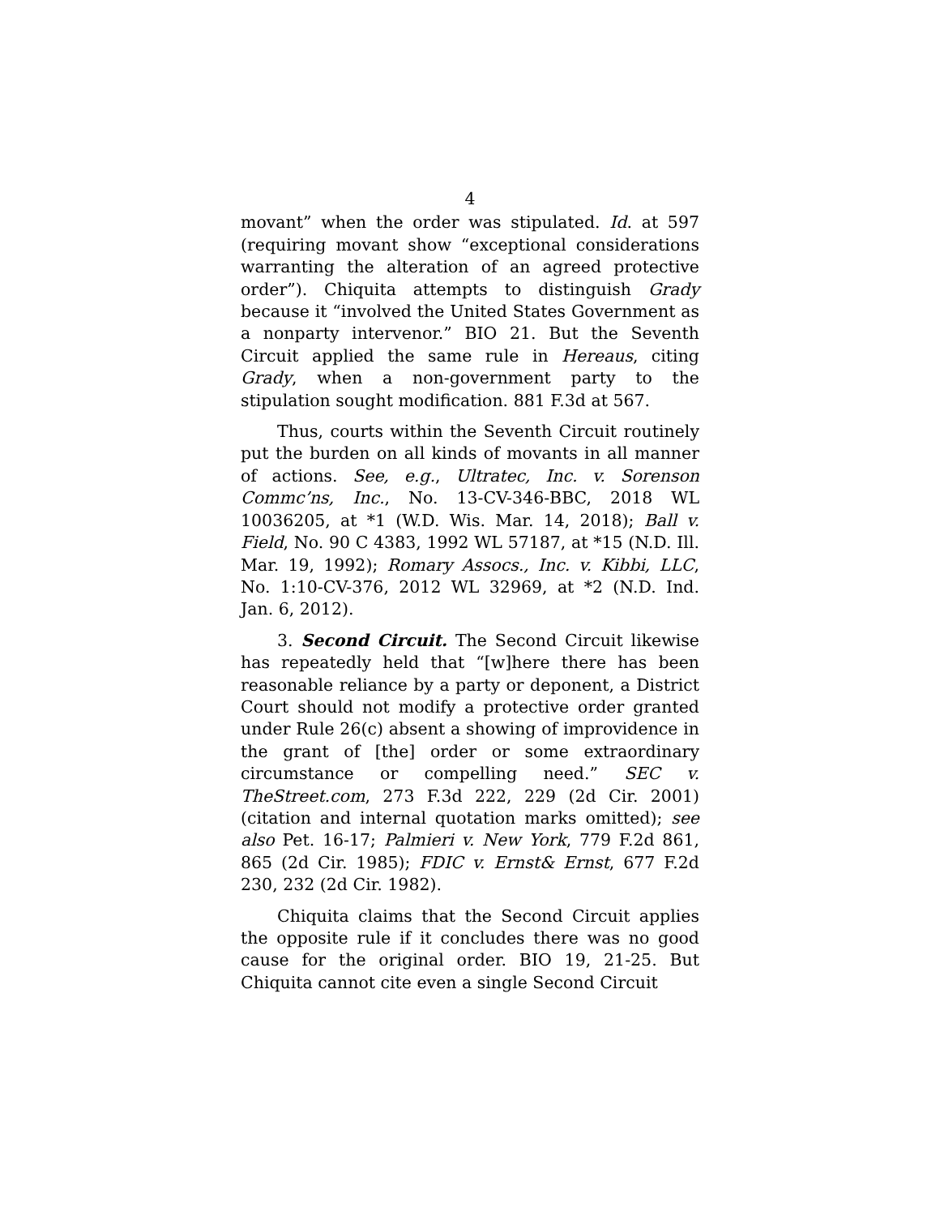4
movant” when the order was stipulated. Id. at 597 (requiring movant show “exceptional considerations warranting the alteration of an agreed protective order”). Chiquita attempts to distinguish Grady because it “involved the United States Government as a nonparty intervenor.” BIO 21. But the Seventh Circuit applied the same rule in Hereaus, citing Grady, when a non-government party to the stipulation sought modification. 881 F.3d at 567.
Thus, courts within the Seventh Circuit routinely put the burden on all kinds of movants in all manner of actions. See, e.g., Ultratec, Inc. v. Sorenson Commc’ns, Inc., No. 13-CV-346-BBC, 2018 WL 10036205, at *1 (W.D. Wis. Mar. 14, 2018); Ball v. Field, No. 90 C 4383, 1992 WL 57187, at *15 (N.D. Ill. Mar. 19, 1992); Romary Assocs., Inc. v. Kibbi, LLC, No. 1:10-CV-376, 2012 WL 32969, at *2 (N.D. Ind. Jan. 6, 2012).
3. Second Circuit. The Second Circuit likewise has repeatedly held that “[w]here there has been reasonable reliance by a party or deponent, a District Court should not modify a protective order granted under Rule 26(c) absent a showing of improvidence in the grant of [the] order or some extraordinary circumstance or compelling need.” SEC v. TheStreet.com, 273 F.3d 222, 229 (2d Cir. 2001) (citation and internal quotation marks omitted); see also Pet. 16-17; Palmieri v. New York, 779 F.2d 861, 865 (2d Cir. 1985); FDIC v. Ernst& Ernst, 677 F.2d 230, 232 (2d Cir. 1982).
Chiquita claims that the Second Circuit applies the opposite rule if it concludes there was no good cause for the original order. BIO 19, 21-25. But Chiquita cannot cite even a single Second Circuit